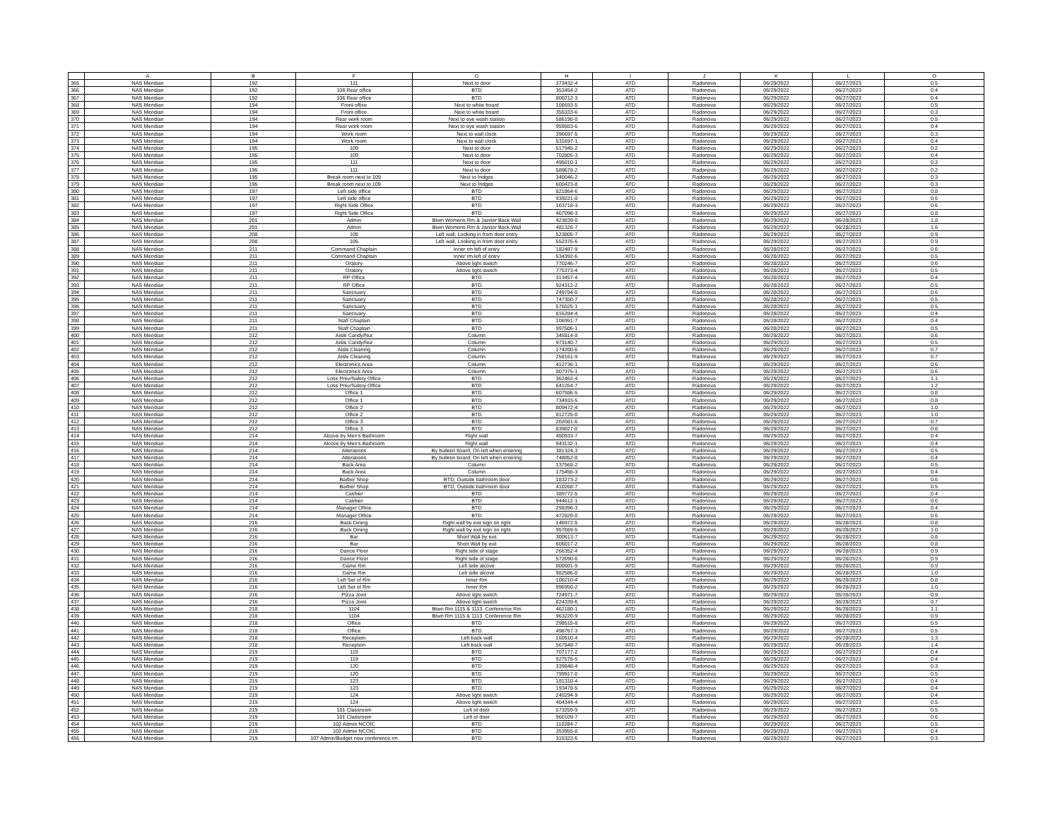| | A | B | F | G | H | I | J | K | L | O |
| --- | --- | --- | --- | --- | --- | --- | --- | --- | --- | --- |
| 365 | NAS Meridian | 192 | 111 | Next to door | 373432-4 | ATD | Radonova | 06/29/2022 | 06/27/2023 | 0.5 |
| 366 | NAS Meridian | 192 | 106 Rear office | BTD | 353454-2 | ATD | Radonova | 06/29/2022 | 06/27/2023 | 0.4 |
| 367 | NAS Meridian | 192 | 106 Rear office | BTD | 800212-3 | ATD | Radonova | 06/29/2022 | 06/27/2023 | 0.4 |
| 368 | NAS Meridian | 194 | Front office | Next to white board | 106693-5 | ATD | Radonova | 06/29/2022 | 06/27/2023 | 0.5 |
| 369 | NAS Meridian | 194 | Front office | Next to white board | 355333-6 | ATD | Radonova | 06/29/2022 | 06/27/2023 | 0.3 |
| 370 | NAS Meridian | 194 | Rear work room | Next to eye wash station | 586195-0 | ATD | Radonova | 06/29/2022 | 06/27/2023 | 0.5 |
| 371 | NAS Meridian | 194 | Rear work room | Next to eye wash station | 959583-6 | ATD | Radonova | 06/29/2022 | 06/27/2023 | 0.4 |
| 372 | NAS Meridian | 194 | Work room | Next to wall clock | 396697-5 | ATD | Radonova | 06/29/2022 | 06/27/2023 | 0.3 |
| 373 | NAS Meridian | 194 | Work room | Next to wall clock | 531697-1 | ATD | Radonova | 06/29/2022 | 06/27/2023 | 0.4 |
| 374 | NAS Meridian | 195 | 109 | Next to door | 517945-2 | ATD | Radonova | 06/29/2022 | 06/27/2023 | 0.2 |
| 375 | NAS Meridian | 195 | 109 | Next to door | 702805-3 | ATD | Radonova | 06/29/2022 | 06/27/2023 | 0.4 |
| 376 | NAS Meridian | 195 | 111 | Next to door | 495010-1 | ATD | Radonova | 06/29/2022 | 06/27/2023 | 0.3 |
| 377 | NAS Meridian | 195 | 111 | Next to door | 589678-2 | ATD | Radonova | 06/29/2022 | 06/27/2023 | 0.2 |
| 378 | NAS Meridian | 195 | Break room next to 109 | Next to fridges | 340046-2 | ATD | Radonova | 06/29/2022 | 06/27/2023 | 0.3 |
| 379 | NAS Meridian | 195 | Break room next to 109 | Next to fridges | 600423-8 | ATD | Radonova | 06/29/2022 | 06/27/2023 | 0.3 |
| 380 | NAS Meridian | 197 | Left side office | BTD | 821864-6 | ATD | Radonova | 06/29/2022 | 06/27/2023 | 0.8 |
| 381 | NAS Meridian | 197 | Left side office | BTD | 939221-8 | ATD | Radonova | 06/29/2022 | 06/27/2023 | 0.6 |
| 382 | NAS Meridian | 197 | Right Side Office | BTD | 103718-3 | ATD | Radonova | 06/29/2022 | 06/27/2023 | 0.6 |
| 383 | NAS Meridian | 197 | Right Side Office | BTD | 407098-3 | ATD | Radonova | 06/29/2022 | 06/27/2023 | 0.8 |
| 384 | NAS Meridian | 201 | Admin | Btwn Womens Rm & Janitor Back Wall | 423839-0 | ATD | Radonova | 06/29/2022 | 06/28/2023 | 1.8 |
| 385 | NAS Meridian | 201 | Admin | Btwn Womens Rm & Janitor Back Wall | 481326-7 | ATD | Radonova | 06/29/2022 | 06/28/2023 | 1.6 |
| 386 | NAS Meridian | 208 | 105 | Left wall, Looking in from door entry | 523005-7 | ATD | Radonova | 06/29/2022 | 06/27/2023 | 0.9 |
| 387 | NAS Meridian | 208 | 105 | Left wall, Looking in from door entry | 552376-6 | ATD | Radonova | 06/29/2022 | 06/27/2023 | 0.9 |
| 388 | NAS Meridian | 211 | Command Chaplain | Inner rm left of entry | 182487-9 | ATD | Radonova | 06/28/2022 | 06/27/2023 | 0.6 |
| 389 | NAS Meridian | 211 | Command Chaplain | Inner rm left of entry | 534392-6 | ATD | Radonova | 06/28/2022 | 06/27/2023 | 0.5 |
| 390 | NAS Meridian | 211 | Oratory | Above light switch | 770246-7 | ATD | Radonova | 06/28/2022 | 06/27/2023 | 0.6 |
| 391 | NAS Meridian | 211 | Oratory | Above light switch | 775373-4 | ATD | Radonova | 06/28/2022 | 06/27/2023 | 0.5 |
| 392 | NAS Meridian | 211 | RP Office | BTD | 313457-4 | ATD | Radonova | 06/28/2022 | 06/27/2023 | 0.4 |
| 393 | NAS Meridian | 211 | RP Office | BTD | 924312-2 | ATD | Radonova | 06/28/2022 | 06/27/2023 | 0.5 |
| 394 | NAS Meridian | 211 | Sanctuary | BTD | 249784-0 | ATD | Radonova | 06/28/2022 | 06/27/2023 | 0.6 |
| 395 | NAS Meridian | 211 | Sanctuary | BTD | 747350-7 | ATD | Radonova | 06/28/2022 | 06/27/2023 | 0.5 |
| 396 | NAS Meridian | 211 | Sanctuary | BTD | 576025-1 | ATD | Radonova | 06/28/2022 | 06/27/2023 | 0.5 |
| 397 | NAS Meridian | 211 | Sanctuary | BTD | 816284-4 | ATD | Radonova | 06/28/2022 | 06/27/2023 | 0.4 |
| 398 | NAS Meridian | 211 | Staff Chaplain | BTD | 106951-7 | ATD | Radonova | 06/28/2022 | 06/27/2023 | 0.4 |
| 399 | NAS Meridian | 211 | Staff Chaplain | BTD | 997506-1 | ATD | Radonova | 06/28/2022 | 06/27/2023 | 0.5 |
| 400 | NAS Meridian | 212 | Aisle Candy/Nut | Column | 345814-8 | ATD | Radonova | 06/29/2022 | 06/27/2023 | 0.6 |
| 401 | NAS Meridian | 212 | Aisle Candy/Nut | Column | 973140-7 | ATD | Radonova | 06/29/2022 | 06/27/2023 | 0.5 |
| 402 | NAS Meridian | 212 | Aisle Cleaning | Column | 174200-6 | ATD | Radonova | 06/29/2022 | 06/27/2023 | 0.7 |
| 403 | NAS Meridian | 212 | Aisle Cleaning | Column | 258161-9 | ATD | Radonova | 06/29/2022 | 06/27/2023 | 0.7 |
| 404 | NAS Meridian | 212 | Electronics Area | Column | 412736-1 | ATD | Radonova | 06/29/2022 | 06/27/2023 | 0.6 |
| 405 | NAS Meridian | 212 | Electronics Area | Column | 807375-1 | ATD | Radonova | 06/29/2022 | 06/27/2023 | 0.6 |
| 406 | NAS Meridian | 212 | Loss Prev/Safety Office | BTD | 362462-4 | ATD | Radonova | 06/29/2022 | 06/27/2023 | 1.1 |
| 407 | NAS Meridian | 212 | Loss Prev/Safety Office | BTD | 641264-7 | ATD | Radonova | 06/29/2022 | 06/27/2023 | 1.2 |
| 408 | NAS Meridian | 212 | Office 1 | BTD | 607586-5 | ATD | Radonova | 06/29/2022 | 06/27/2023 | 0.8 |
| 409 | NAS Meridian | 212 | Office 1 | BTD | 734933-5 | ATD | Radonova | 06/29/2022 | 06/27/2023 | 0.8 |
| 410 | NAS Meridian | 212 | Office 2 | BTD | 809472-4 | ATD | Radonova | 06/29/2022 | 06/27/2023 | 1.0 |
| 411 | NAS Meridian | 212 | Office 2 | BTD | 812725-0 | ATD | Radonova | 06/29/2022 | 06/27/2023 | 1.0 |
| 412 | NAS Meridian | 212 | Office 3 | BTD | 202081-6 | ATD | Radonova | 06/29/2022 | 06/27/2023 | 0.7 |
| 413 | NAS Meridian | 212 | Office 3 | BTD | 839027-0 | ATD | Radonova | 06/29/2022 | 06/27/2023 | 0.8 |
| 414 | NAS Meridian | 214 | Alcove by Men’s Bathroom | Right wall | 450933-7 | ATD | Radonova | 06/29/2022 | 06/27/2023 | 0.4 |
| 415 | NAS Meridian | 214 | Alcove by Men’s Bathroom | Right wall | 943132-1 | ATD | Radonova | 06/29/2022 | 06/27/2023 | 0.4 |
| 416 | NAS Meridian | 214 | Alterations | By bulletin board; On left when entering | 381324-3 | ATD | Radonova | 06/29/2022 | 06/27/2023 | 0.5 |
| 417 | NAS Meridian | 214 | Alterations | By bulletin board; On left when entering | 748052-8 | ATD | Radonova | 06/29/2022 | 06/27/2023 | 0.4 |
| 418 | NAS Meridian | 214 | Back Area | Column | 137568-2 | ATD | Radonova | 06/29/2022 | 06/27/2023 | 0.5 |
| 419 | NAS Meridian | 214 | Back Area | Column | 175456-3 | ATD | Radonova | 06/29/2022 | 06/27/2023 | 0.4 |
| 420 | NAS Meridian | 214 | Barber Shop | BTD; Outside bathroom door | 183273-2 | ATD | Radonova | 06/29/2022 | 06/27/2023 | 0.6 |
| 421 | NAS Meridian | 214 | Barber Shop | BTD; Outside bathroom door | 410268-7 | ATD | Radonova | 06/29/2022 | 06/27/2023 | 0.5 |
| 422 | NAS Meridian | 214 | Cashier | BTD | 389772-5 | ATD | Radonova | 06/29/2022 | 06/27/2023 | 0.4 |
| 423 | NAS Meridian | 214 | Cashier | BTD | 944612-1 | ATD | Radonova | 06/29/2022 | 06/27/2023 | 0.6 |
| 424 | NAS Meridian | 214 | Manager Office | BTD | 298396-3 | ATD | Radonova | 06/29/2022 | 06/27/2023 | 0.4 |
| 425 | NAS Meridian | 214 | Manager Office | BTD | 472820-0 | ATD | Radonova | 06/29/2022 | 06/27/2023 | 0.6 |
| 426 | NAS Meridian | 216 | Back Dining | Right wall by exit sign on right | 146972-5 | ATD | Radonova | 06/29/2022 | 06/28/2023 | 0.8 |
| 427 | NAS Meridian | 216 | Back Dining | Right wall by exit sign on right | 957669-5 | ATD | Radonova | 06/29/2022 | 06/28/2023 | 1.0 |
| 428 | NAS Meridian | 216 | Bar | Short Wall by exit | 300613-7 | ATD | Radonova | 06/29/2022 | 06/28/2023 | 0.8 |
| 429 | NAS Meridian | 216 | Bar | Short Wall by exit | 606017-2 | ATD | Radonova | 06/29/2022 | 06/28/2023 | 0.8 |
| 430 | NAS Meridian | 216 | Dance Floor | Right side of stage | 266352-4 | ATD | Radonova | 06/29/2022 | 06/28/2023 | 0.9 |
| 431 | NAS Meridian | 216 | Dance Floor | Right side of stage | 572690-6 | ATD | Radonova | 06/29/2022 | 06/28/2023 | 0.9 |
| 432 | NAS Meridian | 216 | Game Rm | Left side alcove | 800501-9 | ATD | Radonova | 06/29/2022 | 06/28/2023 | 0.9 |
| 433 | NAS Meridian | 216 | Game Rm | Left side alcove | 982586-0 | ATD | Radonova | 06/29/2022 | 06/28/2023 | 1.0 |
| 434 | NAS Meridian | 216 | Left Set of Rm | Inner Rm | 100210-4 | ATD | Radonova | 06/29/2022 | 06/28/2023 | 0.8 |
| 435 | NAS Meridian | 216 | Left Set of Rm | Inner Rm | 996950-2 | ATD | Radonova | 06/29/2022 | 06/28/2023 | 1.0 |
| 436 | NAS Meridian | 216 | Pizza Joint | Above light switch | 724971-7 | ATD | Radonova | 06/29/2022 | 06/28/2023 | 0.9 |
| 437 | NAS Meridian | 216 | Pizza Joint | Above light switch | 824339-6 | ATD | Radonova | 06/29/2022 | 06/28/2023 | 0.7 |
| 438 | NAS Meridian | 218 | 1104 | Btwn Rm 1115 & 1113. Conference Rm | 462180-1 | ATD | Radonova | 06/29/2022 | 06/28/2023 | 1.1 |
| 439 | NAS Meridian | 218 | 1104 | Btwn Rm 1115 & 1113. Conference Rm | 963220-9 | ATD | Radonova | 06/29/2022 | 06/28/2023 | 0.9 |
| 440 | NAS Meridian | 218 | Office | BTD | 298515-8 | ATD | Radonova | 06/29/2022 | 06/27/2023 | 0.5 |
| 441 | NAS Meridian | 218 | Office | BTD | 498767-3 | ATD | Radonova | 06/29/2022 | 06/27/2023 | 0.5 |
| 442 | NAS Meridian | 218 | Reception | Left back wall | 160510-4 | ATD | Radonova | 06/29/2022 | 06/28/2023 | 1.3 |
| 443 | NAS Meridian | 218 | Reception | Left back wall | 567848-7 | ATD | Radonova | 06/29/2022 | 06/28/2023 | 1.4 |
| 444 | NAS Meridian | 219 | 119 | BTD | 707177-2 | ATD | Radonova | 06/29/2022 | 06/27/2023 | 0.4 |
| 445 | NAS Meridian | 219 | 119 | BTD | 927578-5 | ATD | Radonova | 06/29/2022 | 06/27/2023 | 0.4 |
| 446 | NAS Meridian | 219 | 120 | BTD | 339848-4 | ATD | Radonova | 06/29/2022 | 06/27/2023 | 0.3 |
| 447 | NAS Meridian | 219 | 120 | BTD | 799917-0 | ATD | Radonova | 06/29/2022 | 06/27/2023 | 0.5 |
| 448 | NAS Meridian | 219 | 123 | BTD | 181310-4 | ATD | Radonova | 06/29/2022 | 06/27/2023 | 0.4 |
| 449 | NAS Meridian | 219 | 123 | BTD | 193478-5 | ATD | Radonova | 06/29/2022 | 06/27/2023 | 0.4 |
| 450 | NAS Meridian | 219 | 124 | Above light switch | 240294-9 | ATD | Radonova | 06/29/2022 | 06/27/2023 | 0.4 |
| 451 | NAS Meridian | 219 | 124 | Above light switch | 404344-4 | ATD | Radonova | 06/29/2022 | 06/27/2023 | 0.5 |
| 452 | NAS Meridian | 219 | 101 Classroom | Left of door | 573259-9 | ATD | Radonova | 06/29/2022 | 06/27/2023 | 0.5 |
| 453 | NAS Meridian | 219 | 101 Classroom | Left of door | 960109-7 | ATD | Radonova | 06/29/2022 | 06/27/2023 | 0.6 |
| 454 | NAS Meridian | 219 | 102 Admin NCOIC | BTD | 110284-7 | ATD | Radonova | 06/29/2022 | 06/27/2023 | 0.5 |
| 455 | NAS Meridian | 219 | 102 Admin NCOIC | BTD | 353955-8 | ATD | Radonova | 06/29/2022 | 06/27/2023 | 0.4 |
| 456 | NAS Meridian | 219 | 107 Admin/Budget now conference rm | BTD | 315323-6 | ATD | Radonova | 06/29/2022 | 06/27/2023 | 0.3 |